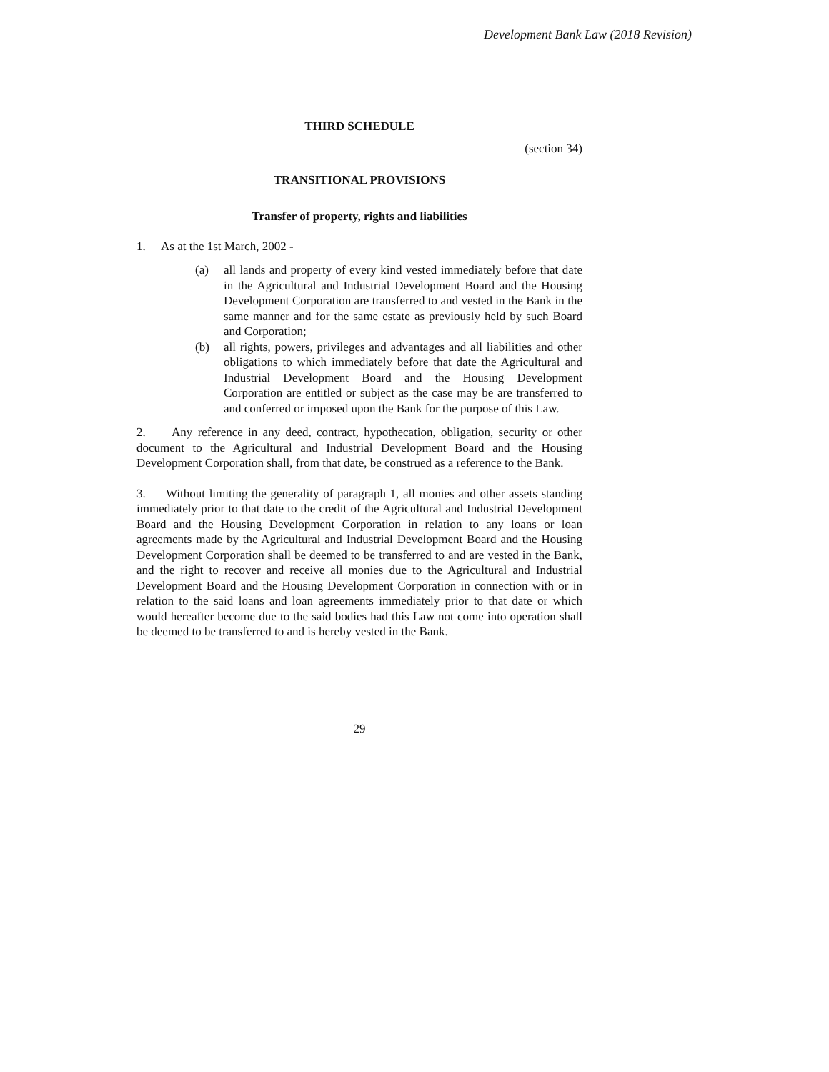Development Bank Law (2018 Revision)
THIRD SCHEDULE
(section 34)
TRANSITIONAL PROVISIONS
Transfer of property, rights and liabilities
1. As at the 1st March, 2002 -
(a) all lands and property of every kind vested immediately before that date in the Agricultural and Industrial Development Board and the Housing Development Corporation are transferred to and vested in the Bank in the same manner and for the same estate as previously held by such Board and Corporation;
(b) all rights, powers, privileges and advantages and all liabilities and other obligations to which immediately before that date the Agricultural and Industrial Development Board and the Housing Development Corporation are entitled or subject as the case may be are transferred to and conferred or imposed upon the Bank for the purpose of this Law.
2. Any reference in any deed, contract, hypothecation, obligation, security or other document to the Agricultural and Industrial Development Board and the Housing Development Corporation shall, from that date, be construed as a reference to the Bank.
3. Without limiting the generality of paragraph 1, all monies and other assets standing immediately prior to that date to the credit of the Agricultural and Industrial Development Board and the Housing Development Corporation in relation to any loans or loan agreements made by the Agricultural and Industrial Development Board and the Housing Development Corporation shall be deemed to be transferred to and are vested in the Bank, and the right to recover and receive all monies due to the Agricultural and Industrial Development Board and the Housing Development Corporation in connection with or in relation to the said loans and loan agreements immediately prior to that date or which would hereafter become due to the said bodies had this Law not come into operation shall be deemed to be transferred to and is hereby vested in the Bank.
29